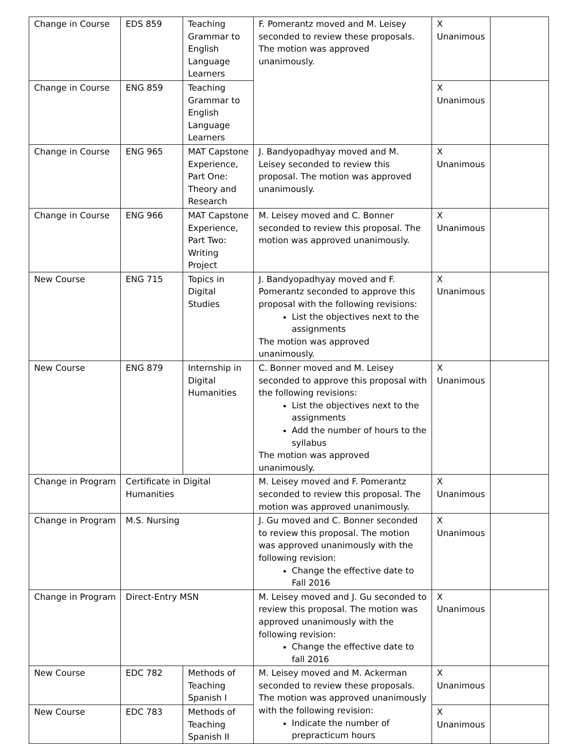| Change in Course | EDS 859 | Teaching Grammar to English Language Learners | F. Pomerantz moved and M. Leisey seconded to review these proposals. The motion was approved unanimously. | X Unanimous | |
| Change in Course | ENG 859 | Teaching Grammar to English Language Learners | | X Unanimous | |
| Change in Course | ENG 965 | MAT Capstone Experience, Part One: Theory and Research | J. Bandyopadhyay moved and M. Leisey seconded to review this proposal. The motion was approved unanimously. | X Unanimous | |
| Change in Course | ENG 966 | MAT Capstone Experience, Part Two: Writing Project | M. Leisey moved and C. Bonner seconded to review this proposal. The motion was approved unanimously. | X Unanimous | |
| New Course | ENG 715 | Topics in Digital Studies | J. Bandyopadhyay moved and F. Pomerantz seconded to approve this proposal with the following revisions: List the objectives next to the assignments The motion was approved unanimously. | X Unanimous | |
| New Course | ENG 879 | Internship in Digital Humanities | C. Bonner moved and M. Leisey seconded to approve this proposal with the following revisions: List the objectives next to the assignments Add the number of hours to the syllabus The motion was approved unanimously. | X Unanimous | |
| Change in Program | Certificate in Digital Humanities | | M. Leisey moved and F. Pomerantz seconded to review this proposal. The motion was approved unanimously. | X Unanimous | |
| Change in Program | M.S. Nursing | | J. Gu moved and C. Bonner seconded to review this proposal. The motion was approved unanimously with the following revision: Change the effective date to Fall 2016 | X Unanimous | |
| Change in Program | Direct-Entry MSN | | M. Leisey moved and J. Gu seconded to review this proposal. The motion was approved unanimously with the following revision: Change the effective date to fall 2016 | X Unanimous | |
| New Course | EDC 782 | Methods of Teaching Spanish I | M. Leisey moved and M. Ackerman seconded to review these proposals. The motion was approved unanimously with the following revision: Indicate the number of prepracticum hours | X Unanimous | |
| New Course | EDC 783 | Methods of Teaching Spanish II | | X Unanimous | |